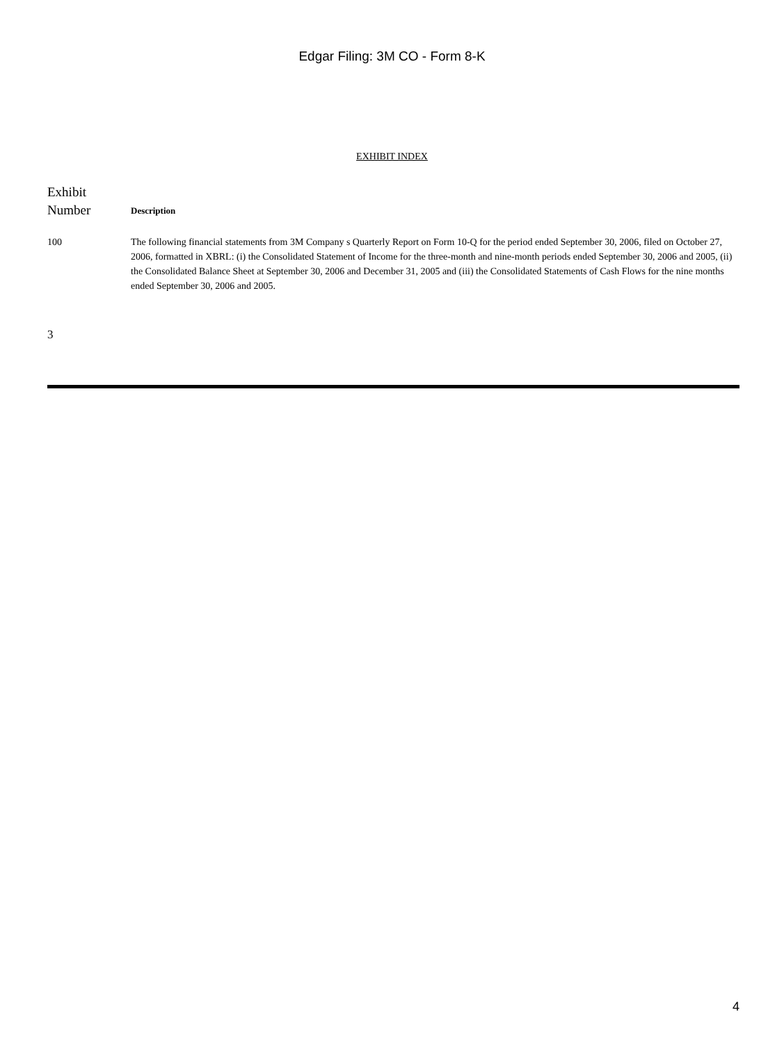Edgar Filing: 3M CO - Form 8-K
EXHIBIT INDEX
| Exhibit Number | Description |
| --- | --- |
| 100 | The following financial statements from 3M Company s Quarterly Report on Form 10-Q for the period ended September 30, 2006, filed on October 27, 2006, formatted in XBRL: (i) the Consolidated Statement of Income for the three-month and nine-month periods ended September 30, 2006 and 2005, (ii) the Consolidated Balance Sheet at September 30, 2006 and December 31, 2005 and (iii) the Consolidated Statements of Cash Flows for the nine months ended September 30, 2006 and 2005. |
3
4